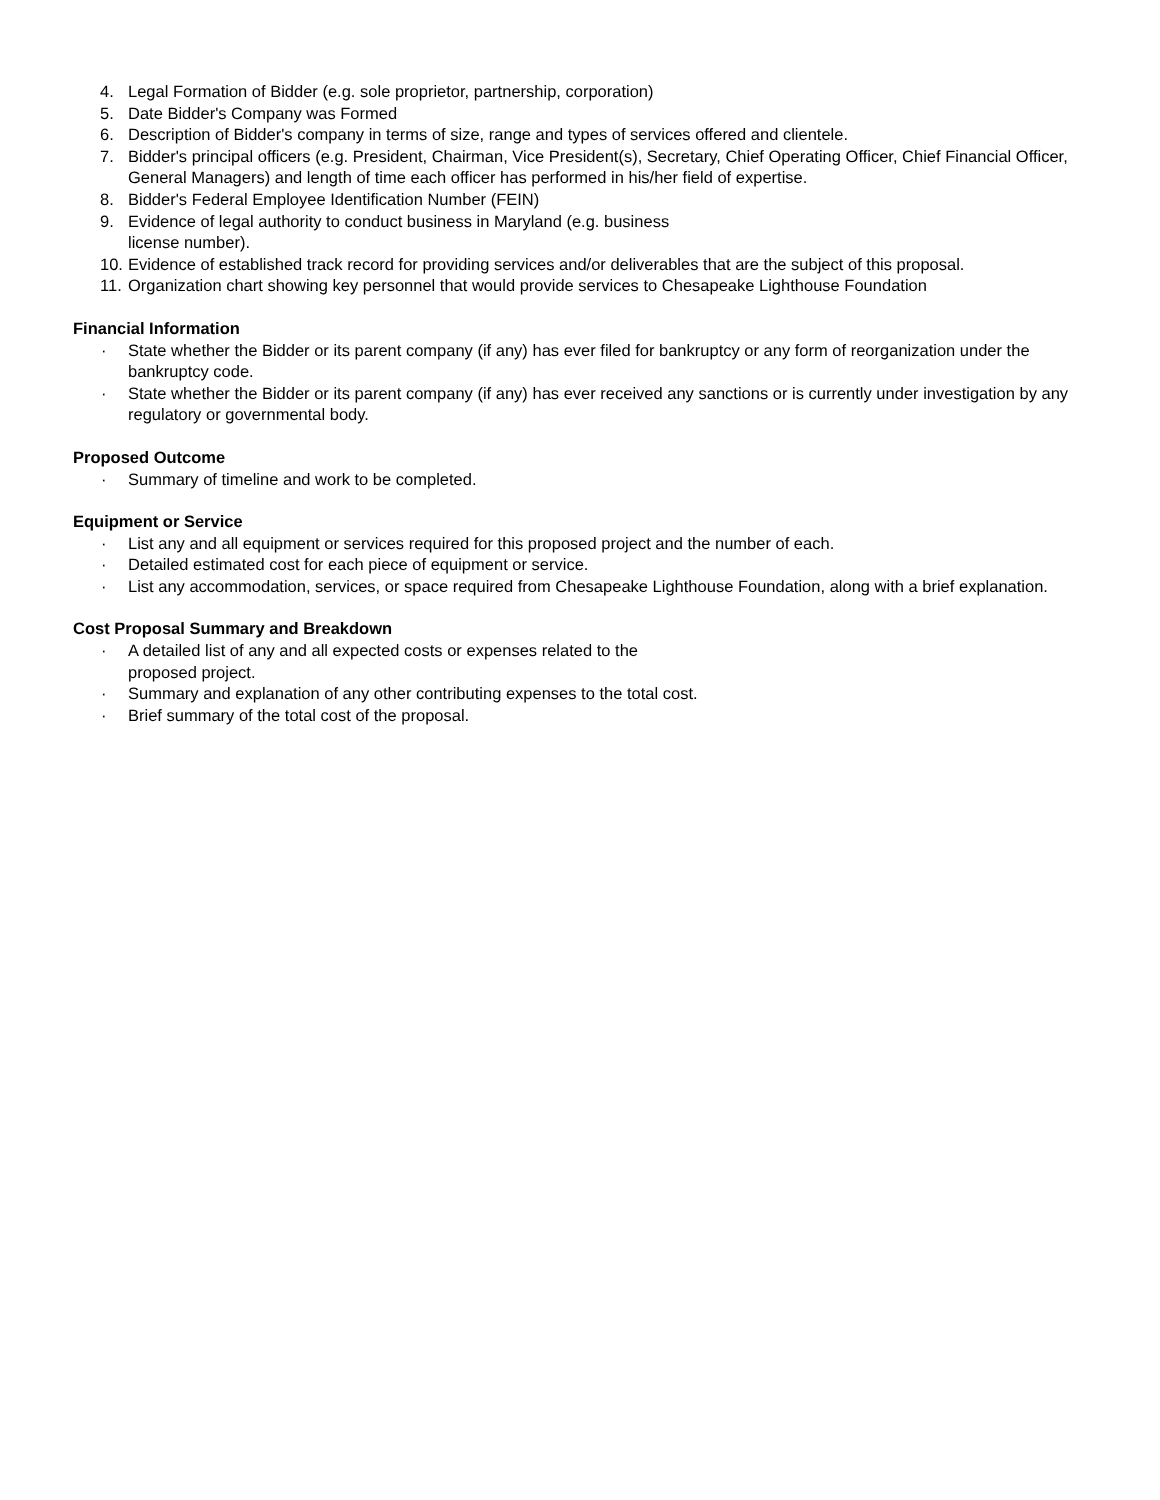4. Legal Formation of Bidder (e.g. sole proprietor, partnership, corporation)
5. Date Bidder's Company was Formed
6. Description of Bidder's company in terms of size, range and types of services offered and clientele.
7. Bidder's principal officers (e.g. President, Chairman, Vice President(s), Secretary, Chief Operating Officer, Chief Financial Officer, General Managers) and length of time each officer has performed in his/her field of expertise.
8. Bidder's Federal Employee Identification Number (FEIN)
9. Evidence of legal authority to conduct business in Maryland (e.g. business
license number).
10. Evidence of established track record for providing services and/or deliverables that are the subject of this proposal.
11. Organization chart showing key personnel that would provide services to Chesapeake Lighthouse Foundation
Financial Information
· State whether the Bidder or its parent company (if any) has ever filed for bankruptcy or any form of reorganization under the bankruptcy code.
· State whether the Bidder or its parent company (if any) has ever received any sanctions or is currently under investigation by any regulatory or governmental body.
Proposed Outcome
· Summary of timeline and work to be completed.
Equipment or Service
· List any and all equipment or services required for this proposed project and the number of each.
· Detailed estimated cost for each piece of equipment or service.
· List any accommodation, services, or space required from Chesapeake Lighthouse Foundation, along with a brief explanation.
Cost Proposal Summary and Breakdown
· A detailed list of any and all expected costs or expenses related to the
proposed project.
· Summary and explanation of any other contributing expenses to the total cost.
· Brief summary of the total cost of the proposal.